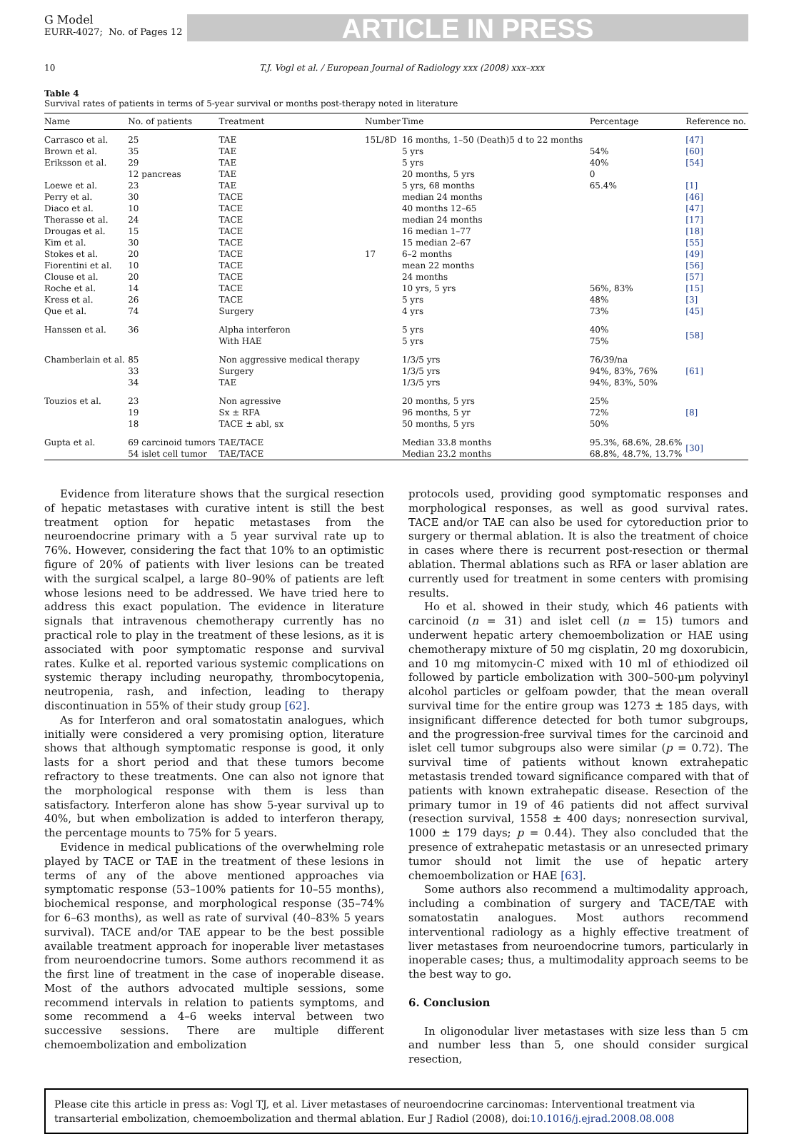G Model
EURR-4027; No. of Pages 12
ARTICLE IN PRESS
10 T.J. Vogl et al. / European Journal of Radiology xxx (2008) xxx–xxx
Table 4
Survival rates of patients in terms of 5-year survival or months post-therapy noted in literature
| Name | No. of patients | Treatment | Number | Time | Percentage | Reference no. |
| --- | --- | --- | --- | --- | --- | --- |
| Carrasco et al. | 25 | TAE | 15L/8D | 16 months, 1–50 (Death)5 d to 22 months | | [47] |
| Brown et al. | 35 | TAE | | 5 yrs | 54% | [60] |
| Eriksson et al. | 29 | TAE | | 5 yrs | 40% | [54] |
| | 12 pancreas | TAE | | 20 months, 5 yrs | 0 | |
| Loewe et al. | 23 | TAE | | 5 yrs, 68 months | 65.4% | [1] |
| Perry et al. | 30 | TACE | | median 24 months | | [46] |
| Diaco et al. | 10 | TACE | | 40 months 12–65 | | [47] |
| Therasse et al. | 24 | TACE | | median 24 months | | [17] |
| Drougas et al. | 15 | TACE | | 16 median 1–77 | | [18] |
| Kim et al. | 30 | TACE | | 15 median 2–67 | | [55] |
| Stokes et al. | 20 | TACE | 17 | 6–2 months | | [49] |
| Fiorentini et al. | 10 | TACE | | mean 22 months | | [56] |
| Clouse et al. | 20 | TACE | | 24 months | | [57] |
| Roche et al. | 14 | TACE | | 10 yrs, 5 yrs | 56%, 83% | [15] |
| Kress et al. | 26 | TACE | | 5 yrs | 48% | [3] |
| Que et al. | 74 | Surgery | | 4 yrs | 73% | [45] |
| Hanssen et al. | 36 | Alpha interferon With HAE | | 5 yrs 5 yrs | 40% 75% | [58] |
| Chamberlain et al. | 85 33 34 | Non aggressive medical therapy Surgery TAE | | 1/3/5 yrs 1/3/5 yrs 1/3/5 yrs | 76/39/na 94%, 83%, 76% 94%, 83%, 50% | [61] |
| Touzios et al. | 23 19 18 | Non agressive Sx ± RFA TACE ± abl, sx | | 20 months, 5 yrs 96 months, 5 yr 50 months, 5 yrs | 25% 72% 50% | [8] |
| Gupta et al. | 69 carcinoid tumors 54 islet cell tumor | TAE/TACE TAE/TACE | | Median 33.8 months Median 23.2 months | 95.3%, 68.6%, 28.6% 68.8%, 48.7%, 13.7% | [30] |
Evidence from literature shows that the surgical resection of hepatic metastases with curative intent is still the best treatment option for hepatic metastases from the neuroendocrine primary with a 5 year survival rate up to 76%. However, considering the fact that 10% to an optimistic figure of 20% of patients with liver lesions can be treated with the surgical scalpel, a large 80–90% of patients are left whose lesions need to be addressed. We have tried here to address this exact population. The evidence in literature signals that intravenous chemotherapy currently has no practical role to play in the treatment of these lesions, as it is associated with poor symptomatic response and survival rates. Kulke et al. reported various systemic complications on systemic therapy including neuropathy, thrombocytopenia, neutropenia, rash, and infection, leading to therapy discontinuation in 55% of their study group [62].
As for Interferon and oral somatostatin analogues, which initially were considered a very promising option, literature shows that although symptomatic response is good, it only lasts for a short period and that these tumors become refractory to these treatments. One can also not ignore that the morphological response with them is less than satisfactory. Interferon alone has show 5-year survival up to 40%, but when embolization is added to interferon therapy, the percentage mounts to 75% for 5 years.
Evidence in medical publications of the overwhelming role played by TACE or TAE in the treatment of these lesions in terms of any of the above mentioned approaches via symptomatic response (53–100% patients for 10–55 months), biochemical response, and morphological response (35–74% for 6–63 months), as well as rate of survival (40–83% 5 years survival). TACE and/or TAE appear to be the best possible available treatment approach for inoperable liver metastases from neuroendocrine tumors. Some authors recommend it as the first line of treatment in the case of inoperable disease. Most of the authors advocated multiple sessions, some recommend intervals in relation to patients symptoms, and some recommend a 4–6 weeks interval between two successive sessions. There are multiple different chemoembolization and embolization
protocols used, providing good symptomatic responses and morphological responses, as well as good survival rates. TACE and/or TAE can also be used for cytoreduction prior to surgery or thermal ablation. It is also the treatment of choice in cases where there is recurrent post-resection or thermal ablation. Thermal ablations such as RFA or laser ablation are currently used for treatment in some centers with promising results.
Ho et al. showed in their study, which 46 patients with carcinoid (n = 31) and islet cell (n = 15) tumors and underwent hepatic artery chemoembolization or HAE using chemotherapy mixture of 50 mg cisplatin, 20 mg doxorubicin, and 10 mg mitomycin-C mixed with 10 ml of ethiodized oil followed by particle embolization with 300–500-μm polyvinyl alcohol particles or gelfoam powder, that the mean overall survival time for the entire group was 1273 ± 185 days, with insignificant difference detected for both tumor subgroups, and the progression-free survival times for the carcinoid and islet cell tumor subgroups also were similar (p = 0.72). The survival time of patients without known extrahepatic metastasis trended toward significance compared with that of patients with known extrahepatic disease. Resection of the primary tumor in 19 of 46 patients did not affect survival (resection survival, 1558 ± 400 days; nonresection survival, 1000 ± 179 days; p = 0.44). They also concluded that the presence of extrahepatic metastasis or an unresected primary tumor should not limit the use of hepatic artery chemoembolization or HAE [63].
Some authors also recommend a multimodality approach, including a combination of surgery and TACE/TAE with somatostatin analogues. Most authors recommend interventional radiology as a highly effective treatment of liver metastases from neuroendocrine tumors, particularly in inoperable cases; thus, a multimodality approach seems to be the best way to go.
6. Conclusion
In oligonodular liver metastases with size less than 5 cm and number less than 5, one should consider surgical resection,
Please cite this article in press as: Vogl TJ, et al. Liver metastases of neuroendocrine carcinomas: Interventional treatment via transarterial embolization, chemoembolization and thermal ablation. Eur J Radiol (2008), doi:10.1016/j.ejrad.2008.08.008